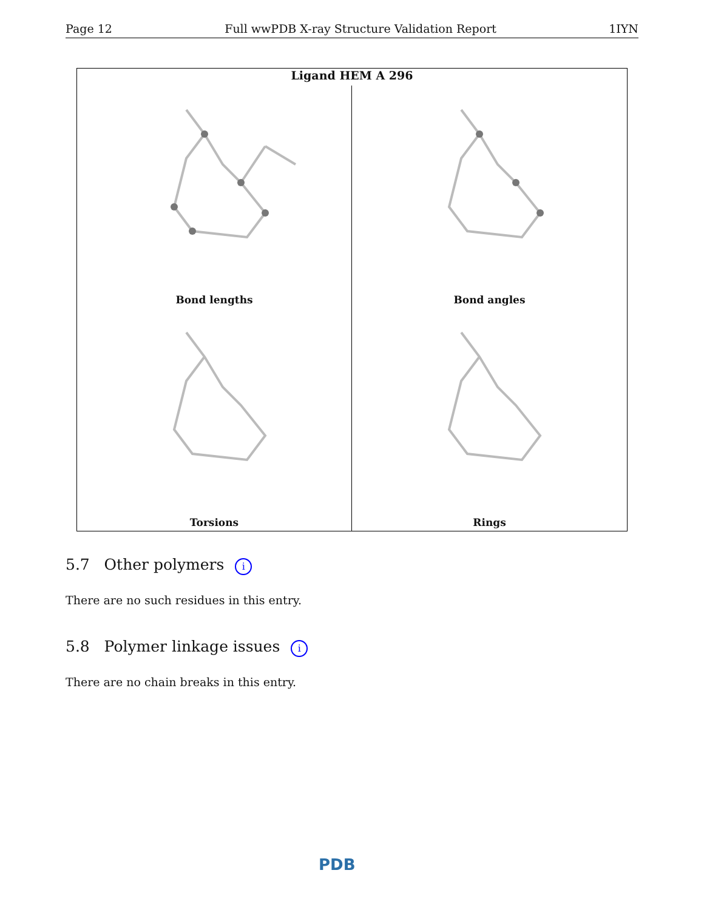Page 12 Full wwPDB X-ray Structure Validation Report 1IYN
Ligand HEM A 296
Bond lengths
Bond angles
Torsions
Rings
5.7 Other polymers i
There are no such residues in this entry.
5.8 Polymer linkage issues i
There are no chain breaks in this entry.
PDB